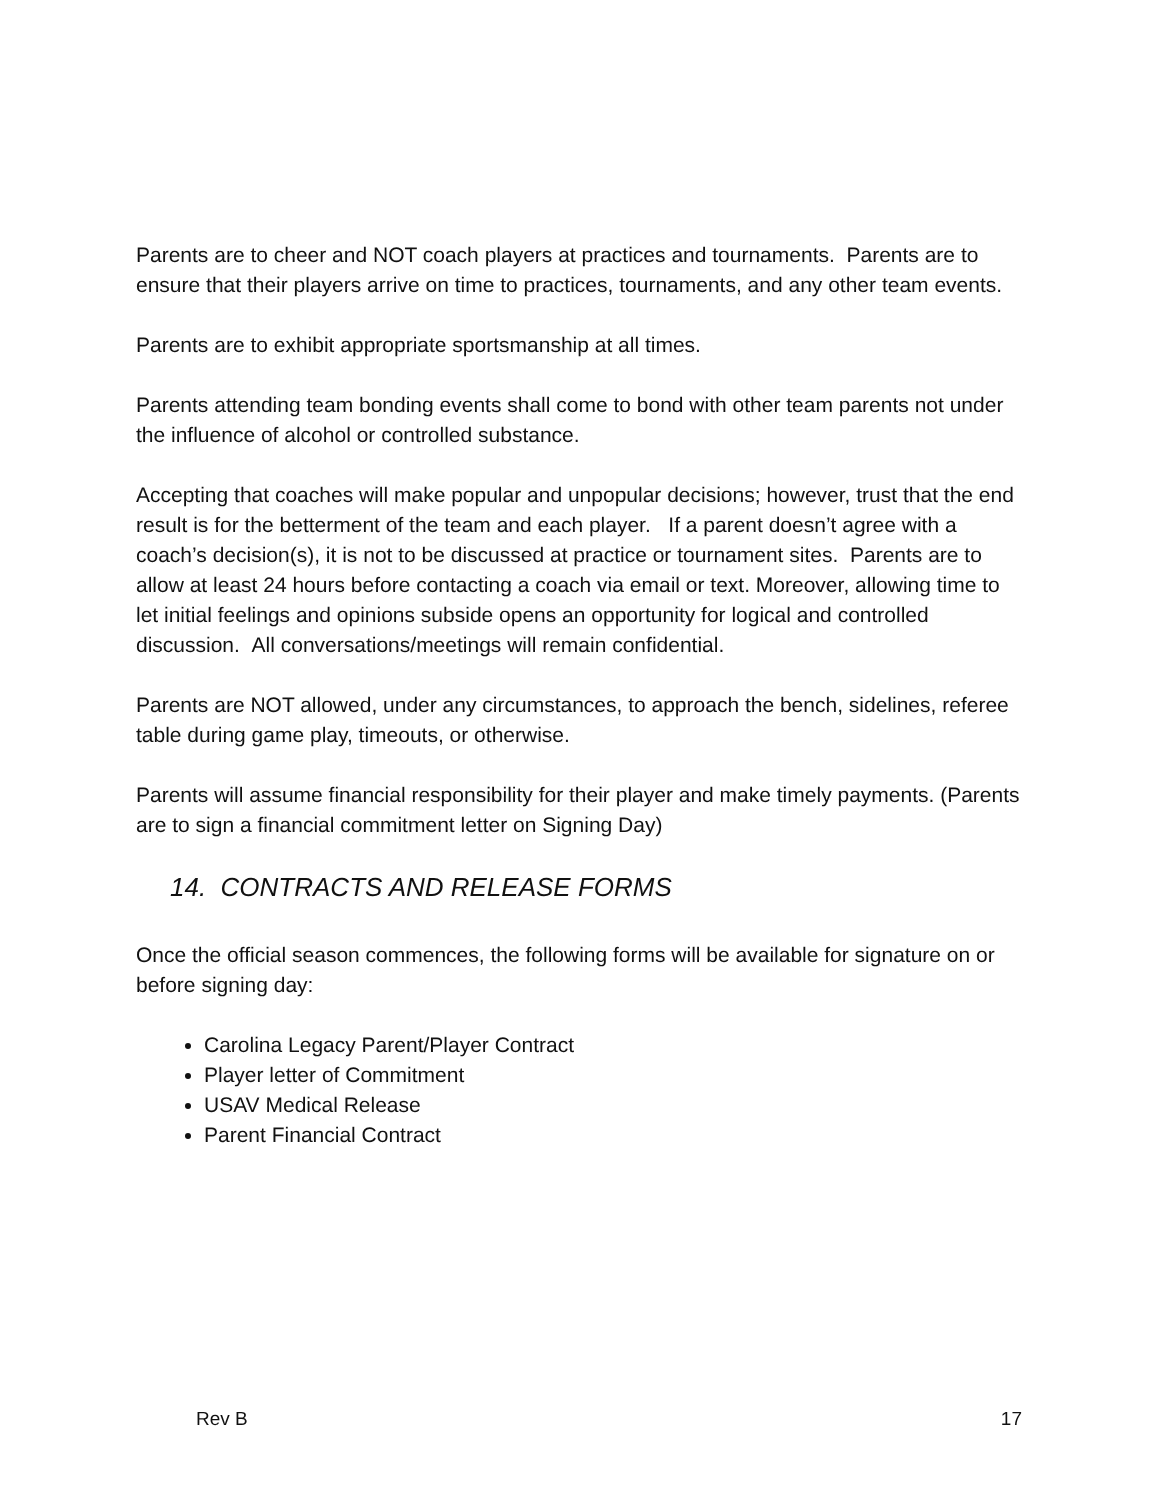Parents are to cheer and NOT coach players at practices and tournaments. Parents are to ensure that their players arrive on time to practices, tournaments, and any other team events.
Parents are to exhibit appropriate sportsmanship at all times.
Parents attending team bonding events shall come to bond with other team parents not under the influence of alcohol or controlled substance.
Accepting that coaches will make popular and unpopular decisions; however, trust that the end result is for the betterment of the team and each player. If a parent doesn’t agree with a coach’s decision(s), it is not to be discussed at practice or tournament sites. Parents are to allow at least 24 hours before contacting a coach via email or text. Moreover, allowing time to let initial feelings and opinions subside opens an opportunity for logical and controlled discussion. All conversations/meetings will remain confidential.
Parents are NOT allowed, under any circumstances, to approach the bench, sidelines, referee table during game play, timeouts, or otherwise.
Parents will assume financial responsibility for their player and make timely payments. (Parents are to sign a financial commitment letter on Signing Day)
14. CONTRACTS AND RELEASE FORMS
Once the official season commences, the following forms will be available for signature on or before signing day:
Carolina Legacy Parent/Player Contract
Player letter of Commitment
USAV Medical Release
Parent Financial Contract
Rev B 17